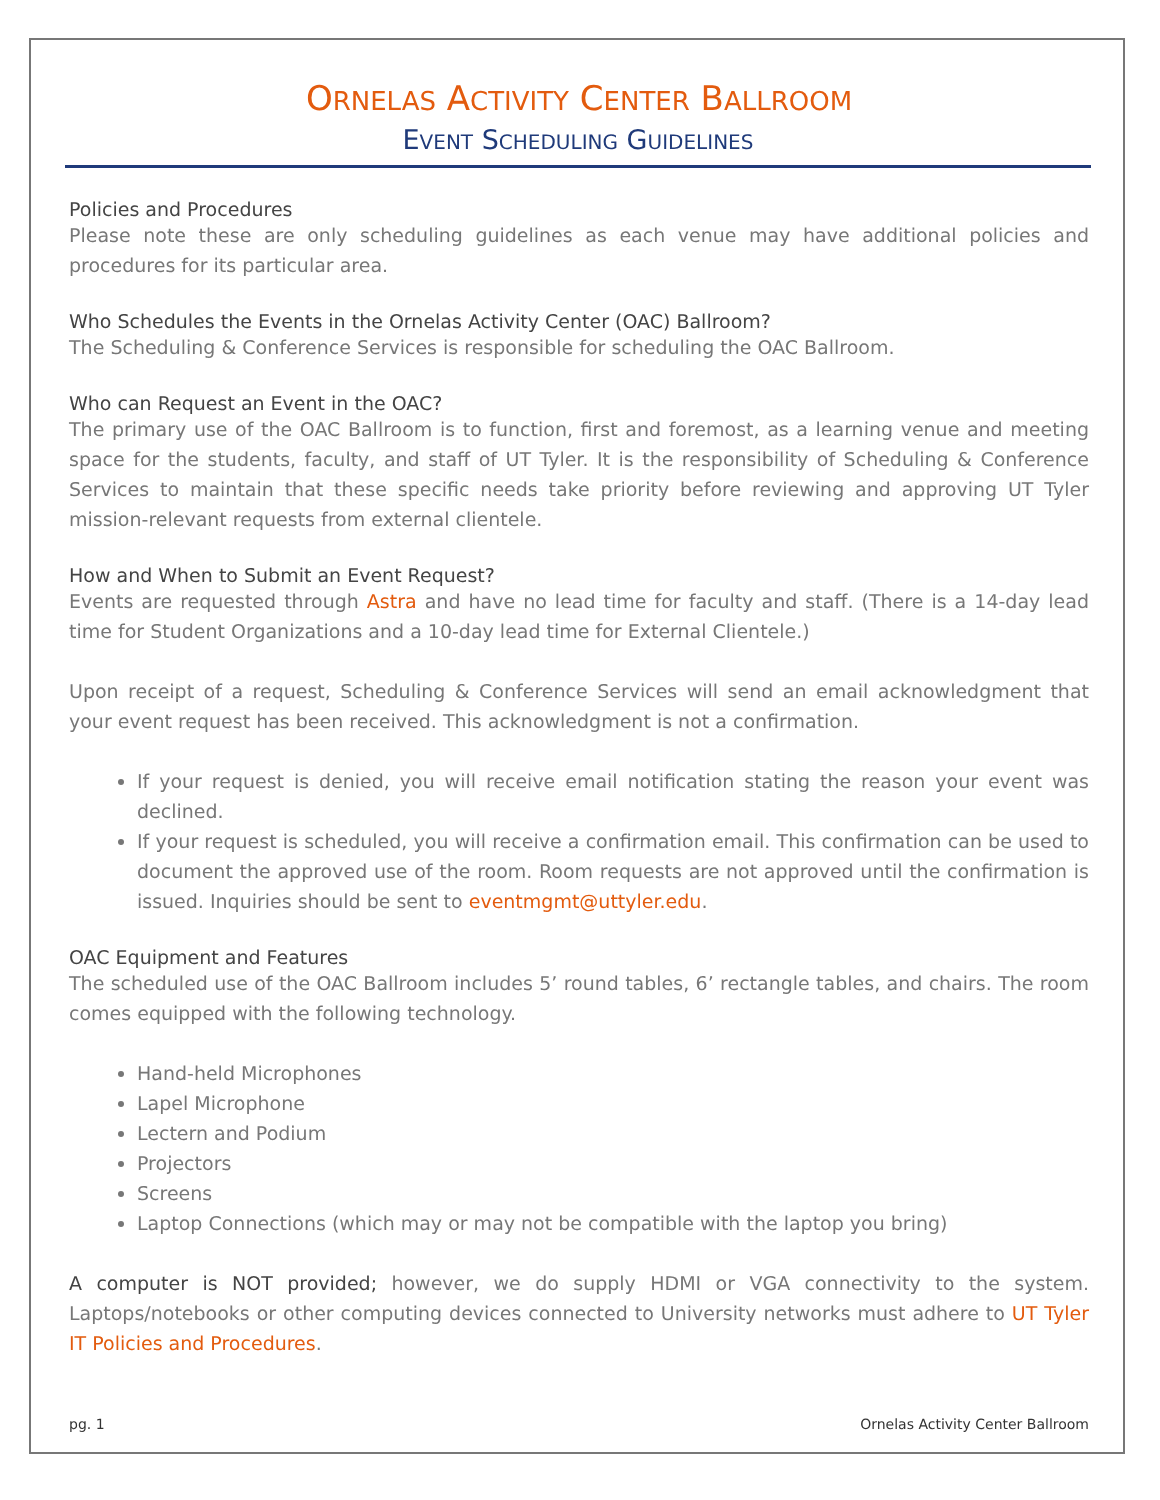ORNELAS ACTIVITY CENTER BALLROOM
EVENT SCHEDULING GUIDELINES
Policies and Procedures
Please note these are only scheduling guidelines as each venue may have additional policies and procedures for its particular area.
Who Schedules the Events in the Ornelas Activity Center (OAC) Ballroom?
The Scheduling & Conference Services is responsible for scheduling the OAC Ballroom.
Who can Request an Event in the OAC?
The primary use of the OAC Ballroom is to function, first and foremost, as a learning venue and meeting space for the students, faculty, and staff of UT Tyler. It is the responsibility of Scheduling & Conference Services to maintain that these specific needs take priority before reviewing and approving UT Tyler mission-relevant requests from external clientele.
How and When to Submit an Event Request?
Events are requested through Astra and have no lead time for faculty and staff. (There is a 14-day lead time for Student Organizations and a 10-day lead time for External Clientele.)
Upon receipt of a request, Scheduling & Conference Services will send an email acknowledgment that your event request has been received. This acknowledgment is not a confirmation.
If your request is denied, you will receive email notification stating the reason your event was declined.
If your request is scheduled, you will receive a confirmation email. This confirmation can be used to document the approved use of the room. Room requests are not approved until the confirmation is issued. Inquiries should be sent to eventmgmt@uttyler.edu.
OAC Equipment and Features
The scheduled use of the OAC Ballroom includes 5’ round tables, 6’ rectangle tables, and chairs. The room comes equipped with the following technology.
Hand-held Microphones
Lapel Microphone
Lectern and Podium
Projectors
Screens
Laptop Connections (which may or may not be compatible with the laptop you bring)
A computer is NOT provided; however, we do supply HDMI or VGA connectivity to the system. Laptops/notebooks or other computing devices connected to University networks must adhere to UT Tyler IT Policies and Procedures.
pg. 1 Ornelas Activity Center Ballroom